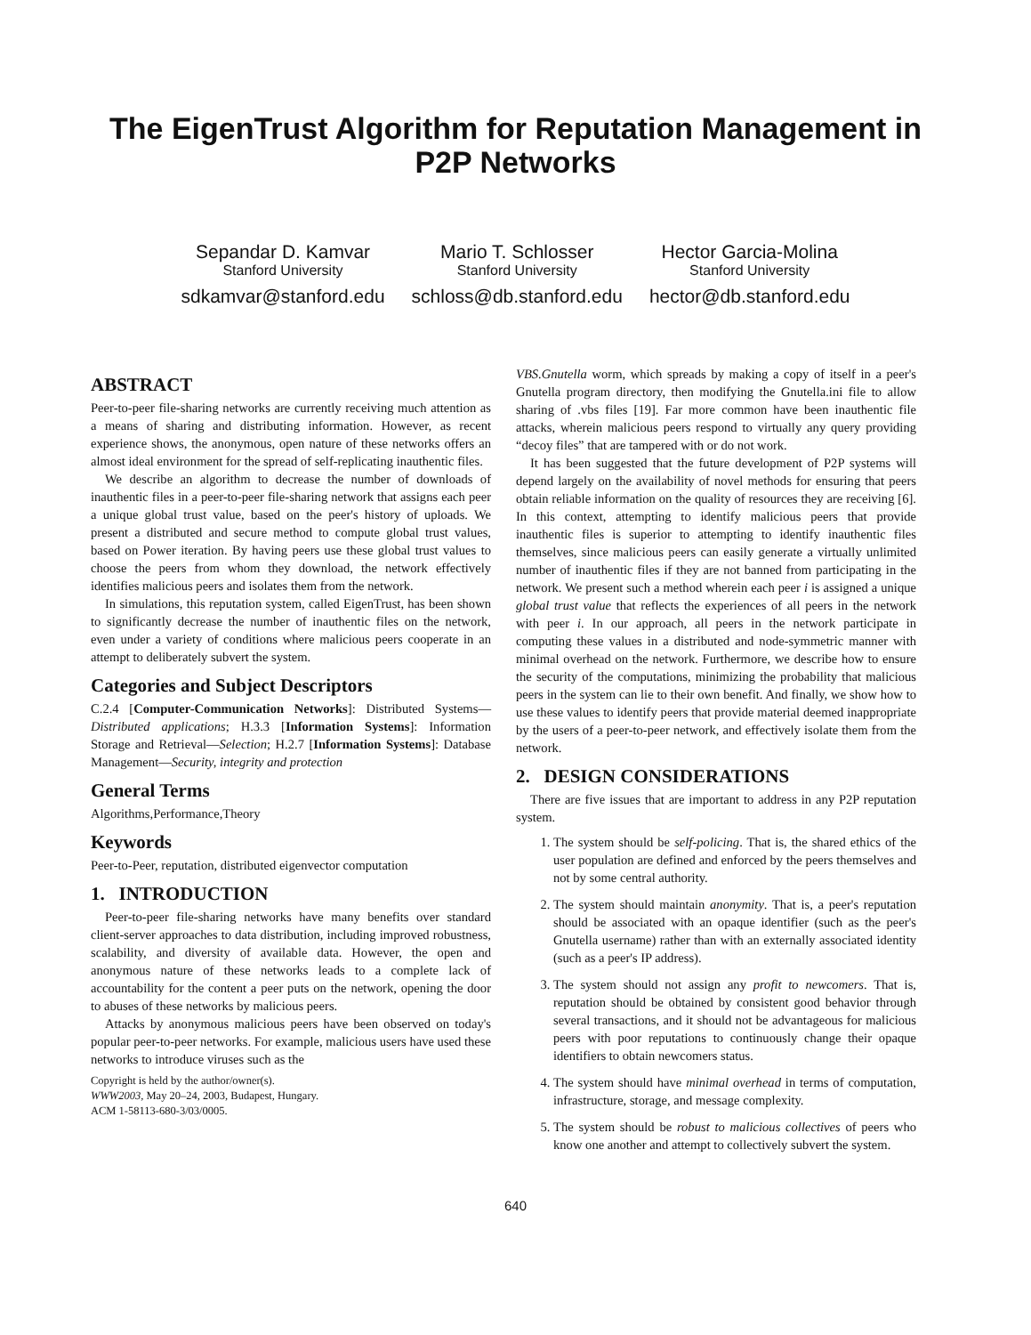The EigenTrust Algorithm for Reputation Management in P2P Networks
Sepandar D. Kamvar
Stanford University
sdkamvar@stanford.edu
Mario T. Schlosser
Stanford University
schloss@db.stanford.edu
Hector Garcia-Molina
Stanford University
hector@db.stanford.edu
ABSTRACT
Peer-to-peer file-sharing networks are currently receiving much attention as a means of sharing and distributing information. However, as recent experience shows, the anonymous, open nature of these networks offers an almost ideal environment for the spread of self-replicating inauthentic files.
We describe an algorithm to decrease the number of downloads of inauthentic files in a peer-to-peer file-sharing network that assigns each peer a unique global trust value, based on the peer's history of uploads. We present a distributed and secure method to compute global trust values, based on Power iteration. By having peers use these global trust values to choose the peers from whom they download, the network effectively identifies malicious peers and isolates them from the network.
In simulations, this reputation system, called EigenTrust, has been shown to significantly decrease the number of inauthentic files on the network, even under a variety of conditions where malicious peers cooperate in an attempt to deliberately subvert the system.
Categories and Subject Descriptors
C.2.4 [Computer-Communication Networks]: Distributed Systems—Distributed applications; H.3.3 [Information Systems]: Information Storage and Retrieval—Selection; H.2.7 [Information Systems]: Database Management—Security, integrity and protection
General Terms
Algorithms,Performance,Theory
Keywords
Peer-to-Peer, reputation, distributed eigenvector computation
1. INTRODUCTION
Peer-to-peer file-sharing networks have many benefits over standard client-server approaches to data distribution, including improved robustness, scalability, and diversity of available data. However, the open and anonymous nature of these networks leads to a complete lack of accountability for the content a peer puts on the network, opening the door to abuses of these networks by malicious peers.
Attacks by anonymous malicious peers have been observed on today's popular peer-to-peer networks. For example, malicious users have used these networks to introduce viruses such as the
Copyright is held by the author/owner(s).
WWW2003, May 20–24, 2003, Budapest, Hungary.
ACM 1-58113-680-3/03/0005.
VBS.Gnutella worm, which spreads by making a copy of itself in a peer's Gnutella program directory, then modifying the Gnutella.ini file to allow sharing of .vbs files [19]. Far more common have been inauthentic file attacks, wherein malicious peers respond to virtually any query providing “decoy files” that are tampered with or do not work.
It has been suggested that the future development of P2P systems will depend largely on the availability of novel methods for ensuring that peers obtain reliable information on the quality of resources they are receiving [6]. In this context, attempting to identify malicious peers that provide inauthentic files is superior to attempting to identify inauthentic files themselves, since malicious peers can easily generate a virtually unlimited number of inauthentic files if they are not banned from participating in the network. We present such a method wherein each peer i is assigned a unique global trust value that reflects the experiences of all peers in the network with peer i. In our approach, all peers in the network participate in computing these values in a distributed and node-symmetric manner with minimal overhead on the network. Furthermore, we describe how to ensure the security of the computations, minimizing the probability that malicious peers in the system can lie to their own benefit. And finally, we show how to use these values to identify peers that provide material deemed inappropriate by the users of a peer-to-peer network, and effectively isolate them from the network.
2. DESIGN CONSIDERATIONS
There are five issues that are important to address in any P2P reputation system.
1. The system should be self-policing. That is, the shared ethics of the user population are defined and enforced by the peers themselves and not by some central authority.
2. The system should maintain anonymity. That is, a peer's reputation should be associated with an opaque identifier (such as the peer's Gnutella username) rather than with an externally associated identity (such as a peer's IP address).
3. The system should not assign any profit to newcomers. That is, reputation should be obtained by consistent good behavior through several transactions, and it should not be advantageous for malicious peers with poor reputations to continuously change their opaque identifiers to obtain newcomers status.
4. The system should have minimal overhead in terms of computation, infrastructure, storage, and message complexity.
5. The system should be robust to malicious collectives of peers who know one another and attempt to collectively subvert the system.
640